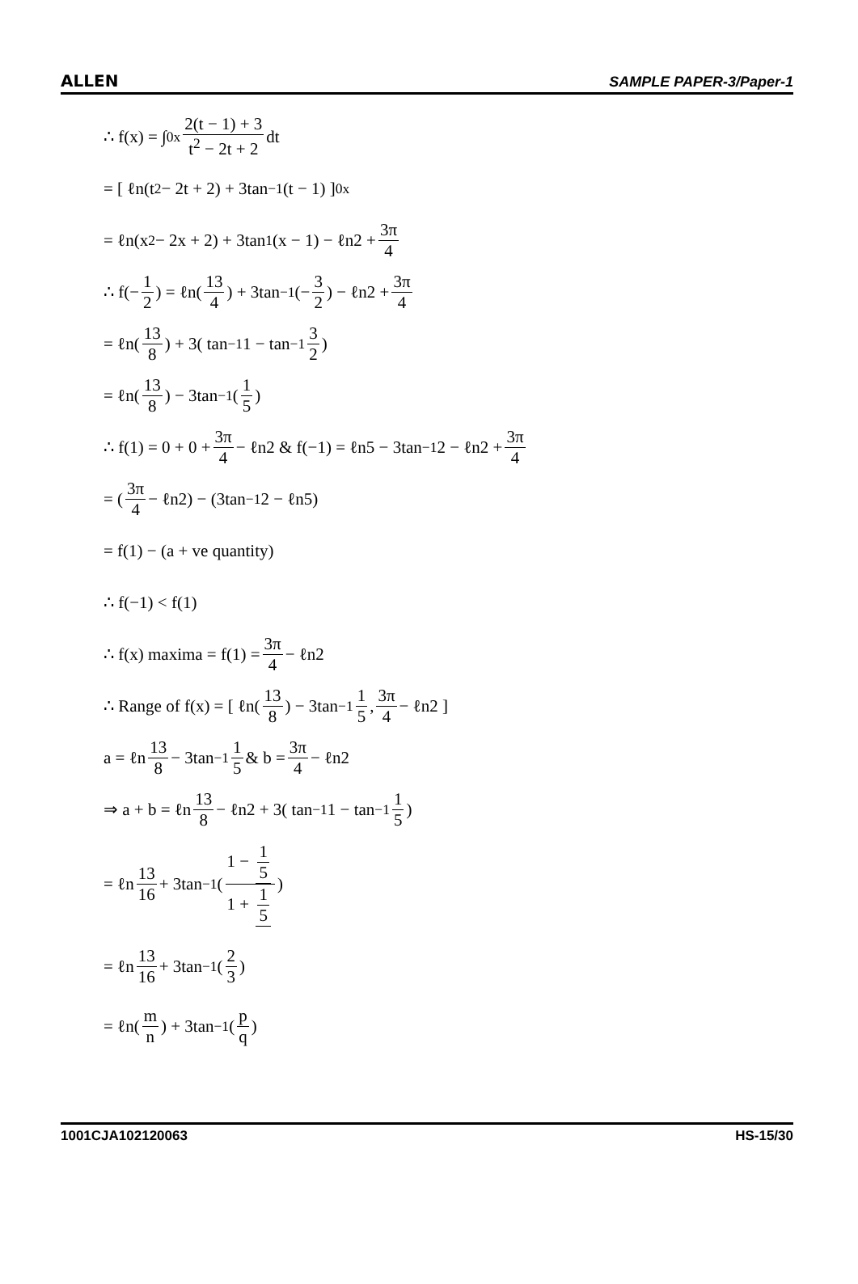ALLEN SAMPLE PAPER-3/Paper-1
∴ f(x) = ∫<sub>0</sub><sup>x</sup> 2(t − 1) + 3 t<sup>2</sup> − 2t + 2 dt
= [ ℓn(t<sup>2</sup> − 2t + 2) + 3tan<sup>−1</sup>(t − 1) ]<sub>0</sub><sup>x</sup>
= ℓn(x<sup>2</sup> − 2x + 2) + 3tan<sup>1</sup>(x − 1) − ℓn2 + 3π 4
∴ f(− 1 2) = ℓn(13 4) + 3tan<sup>−1</sup>(− 3 2) − ℓn2 + 3π 4
= ℓn(13 8) + 3( tan<sup>−1</sup>1 − tan<sup>−1</sup> 3 2)
= ℓn(13 8) − 3tan<sup>−1</sup>(1 5)
∴ f(1) = 0 + 0 + 3π 4 − ℓn2 & f(−1) = ℓn5 − 3tan<sup>−1</sup>2 − ℓn2 + 3π 4
= (3π 4 − ℓn2) − (3tan<sup>−1</sup>2 − ℓn5)
= f(1) − (a + ve quantity)
∴ f(−1) < f(1)
∴ f(x) maxima = f(1) = 3π 4 − ℓn2
∴ Range of f(x) = [ ℓn(13 8) − 3tan<sup>−1</sup> 1 5, 3π 4 − ℓn2 ]
a = ℓn 13 8 − 3tan<sup>−1</sup> 1 5 & b = 3π 4 − ℓn2
⇒ a + b = ℓn 13 8 − ℓn2 + 3( tan<sup>−1</sup>1 − tan<sup>−1</sup> 1 5)
= ℓn 13 16 + 3tan<sup>−1</sup>( 1 − 1 5 1 + 1 5 )
= ℓn 13 16 + 3tan<sup>−1</sup>(2 3)
= ℓn(m n) + 3tan<sup>−1</sup>(p q)
1001CJA102120063 HS-15/30